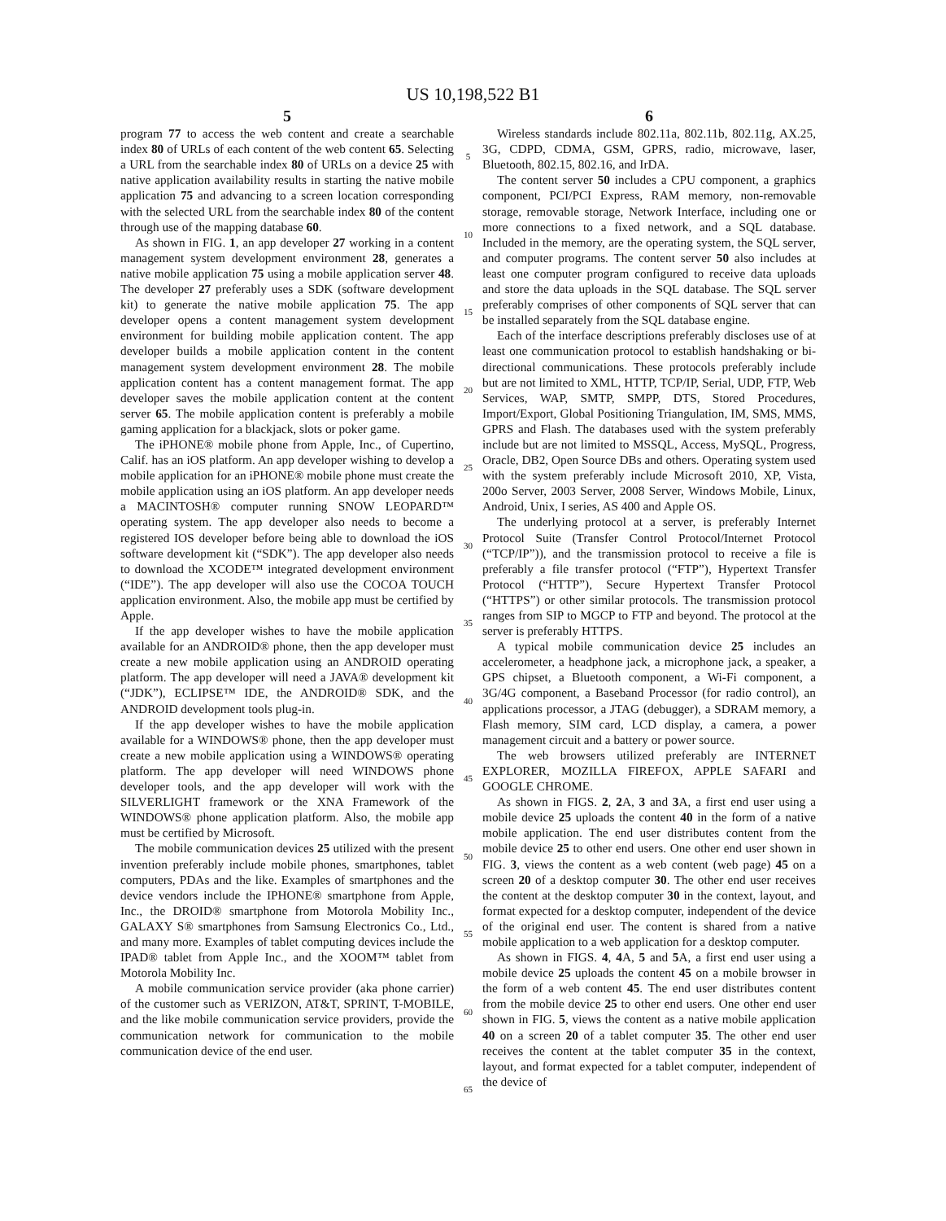US 10,198,522 B1
5
program 77 to access the web content and create a searchable index 80 of URLs of each content of the web content 65. Selecting a URL from the searchable index 80 of URLs on a device 25 with native application availability results in starting the native mobile application 75 and advancing to a screen location corresponding with the selected URL from the searchable index 80 of the content through use of the mapping database 60.
As shown in FIG. 1, an app developer 27 working in a content management system development environment 28, generates a native mobile application 75 using a mobile application server 48. The developer 27 preferably uses a SDK (software development kit) to generate the native mobile application 75. The app developer opens a content management system development environment for building mobile application content. The app developer builds a mobile application content in the content management system development environment 28. The mobile application content has a content management format. The app developer saves the mobile application content at the content server 65. The mobile application content is preferably a mobile gaming application for a blackjack, slots or poker game.
The iPHONE® mobile phone from Apple, Inc., of Cupertino, Calif. has an iOS platform. An app developer wishing to develop a mobile application for an iPHONE® mobile phone must create the mobile application using an iOS platform. An app developer needs a MACINTOSH® computer running SNOW LEOPARD™ operating system. The app developer also needs to become a registered IOS developer before being able to download the iOS software development kit (“SDK”). The app developer also needs to download the XCODE™ integrated development environment (“IDE”). The app developer will also use the COCOA TOUCH application environment. Also, the mobile app must be certified by Apple.
If the app developer wishes to have the mobile application available for an ANDROID® phone, then the app developer must create a new mobile application using an ANDROID operating platform. The app developer will need a JAVA® development kit (“JDK”), ECLIPSE™ IDE, the ANDROID® SDK, and the ANDROID development tools plug-in.
If the app developer wishes to have the mobile application available for a WINDOWS® phone, then the app developer must create a new mobile application using a WINDOWS® operating platform. The app developer will need WINDOWS phone developer tools, and the app developer will work with the SILVERLIGHT framework or the XNA Framework of the WINDOWS® phone application platform. Also, the mobile app must be certified by Microsoft.
The mobile communication devices 25 utilized with the present invention preferably include mobile phones, smartphones, tablet computers, PDAs and the like. Examples of smartphones and the device vendors include the IPHONE® smartphone from Apple, Inc., the DROID® smartphone from Motorola Mobility Inc., GALAXY S® smartphones from Samsung Electronics Co., Ltd., and many more. Examples of tablet computing devices include the IPAD® tablet from Apple Inc., and the XOOM™ tablet from Motorola Mobility Inc.
A mobile communication service provider (aka phone carrier) of the customer such as VERIZON, AT&T, SPRINT, T-MOBILE, and the like mobile communication service providers, provide the communication network for communication to the mobile communication device of the end user.
5
10
15
20
25
30
35
40
45
50
55
60
65
6
Wireless standards include 802.11a, 802.11b, 802.11g, AX.25, 3G, CDPD, CDMA, GSM, GPRS, radio, microwave, laser, Bluetooth, 802.15, 802.16, and IrDA.
The content server 50 includes a CPU component, a graphics component, PCI/PCI Express, RAM memory, non-removable storage, removable storage, Network Interface, including one or more connections to a fixed network, and a SQL database. Included in the memory, are the operating system, the SQL server, and computer programs. The content server 50 also includes at least one computer program configured to receive data uploads and store the data uploads in the SQL database. The SQL server preferably comprises of other components of SQL server that can be installed separately from the SQL database engine.
Each of the interface descriptions preferably discloses use of at least one communication protocol to establish handshaking or bi-directional communications. These protocols preferably include but are not limited to XML, HTTP, TCP/IP, Serial, UDP, FTP, Web Services, WAP, SMTP, SMPP, DTS, Stored Procedures, Import/Export, Global Positioning Triangulation, IM, SMS, MMS, GPRS and Flash. The databases used with the system preferably include but are not limited to MSSQL, Access, MySQL, Progress, Oracle, DB2, Open Source DBs and others. Operating system used with the system preferably include Microsoft 2010, XP, Vista, 200o Server, 2003 Server, 2008 Server, Windows Mobile, Linux, Android, Unix, I series, AS 400 and Apple OS.
The underlying protocol at a server, is preferably Internet Protocol Suite (Transfer Control Protocol/Internet Protocol (“TCP/IP”)), and the transmission protocol to receive a file is preferably a file transfer protocol (“FTP”), Hypertext Transfer Protocol (“HTTP”), Secure Hypertext Transfer Protocol (“HTTPS”) or other similar protocols. The transmission protocol ranges from SIP to MGCP to FTP and beyond. The protocol at the server is preferably HTTPS.
A typical mobile communication device 25 includes an accelerometer, a headphone jack, a microphone jack, a speaker, a GPS chipset, a Bluetooth component, a Wi-Fi component, a 3G/4G component, a Baseband Processor (for radio control), an applications processor, a JTAG (debugger), a SDRAM memory, a Flash memory, SIM card, LCD display, a camera, a power management circuit and a battery or power source.
The web browsers utilized preferably are INTERNET EXPLORER, MOZILLA FIREFOX, APPLE SAFARI and GOOGLE CHROME.
As shown in FIGS. 2, 2 A, 3 and 3 A, a first end user using a mobile device 25 uploads the content 40 in the form of a native mobile application. The end user distributes content from the mobile device 25 to other end users. One other end user shown in FIG. 3, views the content as a web content (web page) 45 on a screen 20 of a desktop computer 30. The other end user receives the content at the desktop computer 30 in the context, layout, and format expected for a desktop computer, independent of the device of the original end user. The content is shared from a native mobile application to a web application for a desktop computer.
As shown in FIGS. 4, 4 A, 5 and 5 A, a first end user using a mobile device 25 uploads the content 45 on a mobile browser in the form of a web content 45. The end user distributes content from the mobile device 25 to other end users. One other end user shown in FIG. 5, views the content as a native mobile application 40 on a screen 20 of a tablet computer 35. The other end user receives the content at the tablet computer 35 in the context, layout, and format expected for a tablet computer, independent of the device of